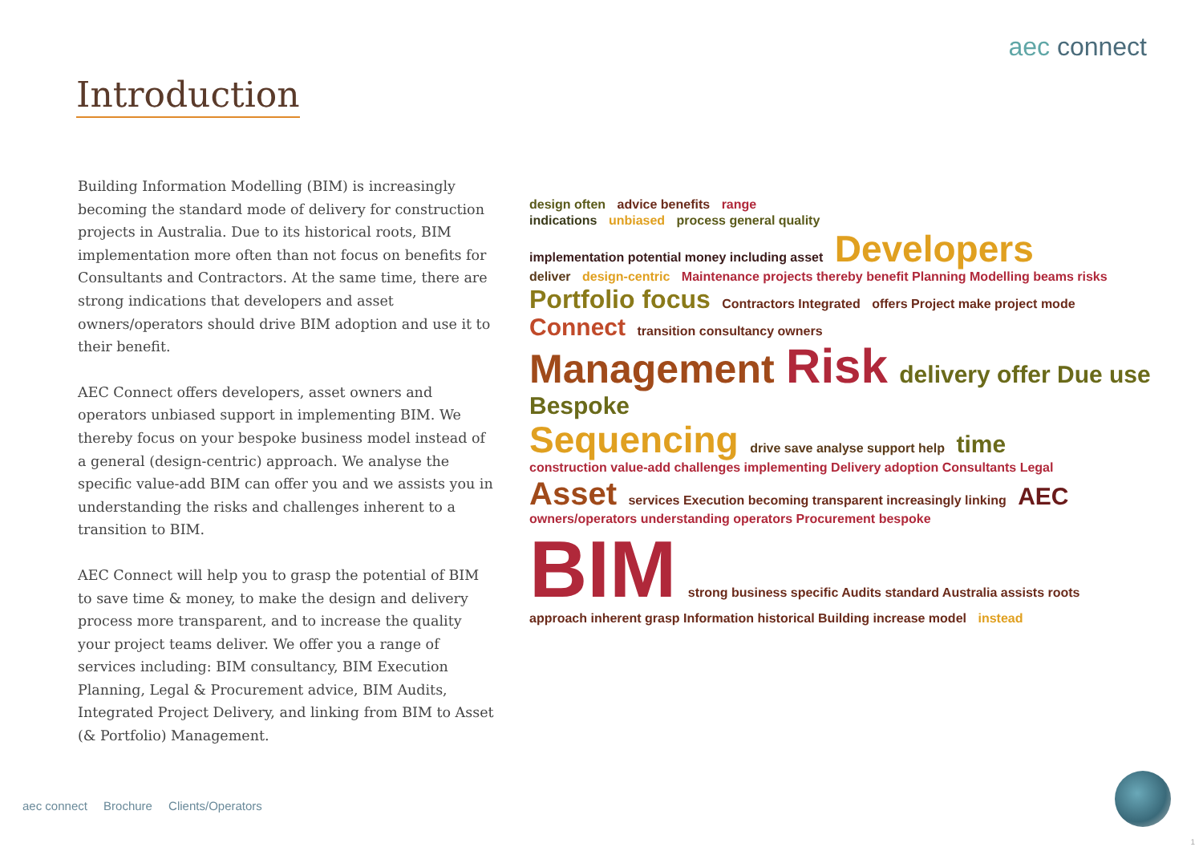aec connect
Introduction
Building Information Modelling (BIM) is increasingly becoming the standard mode of delivery for construction projects in Australia. Due to its historical roots, BIM implementation more often than not focus on benefits for Consultants and Contractors. At the same time, there are strong indications that developers and asset owners/operators should drive BIM adoption and use it to their benefit.
AEC Connect offers developers, asset owners and operators unbiased support in implementing BIM. We thereby focus on your bespoke business model instead of a general (design-centric) approach. We analyse the specific value-add BIM can offer you and we assists you in understanding the risks and challenges inherent to a transition to BIM.
AEC Connect will help you to grasp the potential of BIM to save time & money, to make the design and delivery process more transparent, and to increase the quality your project teams deliver. We offer you a range of services including: BIM consultancy, BIM Execution Planning, Legal & Procurement advice, BIM Audits, Integrated Project Delivery, and linking from BIM to Asset (& Portfolio) Management.
design often advice benefits range
indications unbiased process general quality
implementation potential money including asset Developers
deliver design-centric Maintenance projects thereby benefit Planning Modelling beams risks
Portfolio focus Contractors Integrated offers Project make project mode
Connect transition consultancy owners
Management Risk delivery offer Due use Bespoke
Sequencing drive save analyse support help time construction value-add challenges implementing Delivery adoption Consultants Legal
Asset services Execution becoming transparent increasingly linking AEC owners/operators understanding operators Procurement bespoke
BIM strong business specific Audits standard Australia assists roots
approach inherent grasp Information historical Building increase model instead
aec connect Brochure Clients/Operators
1